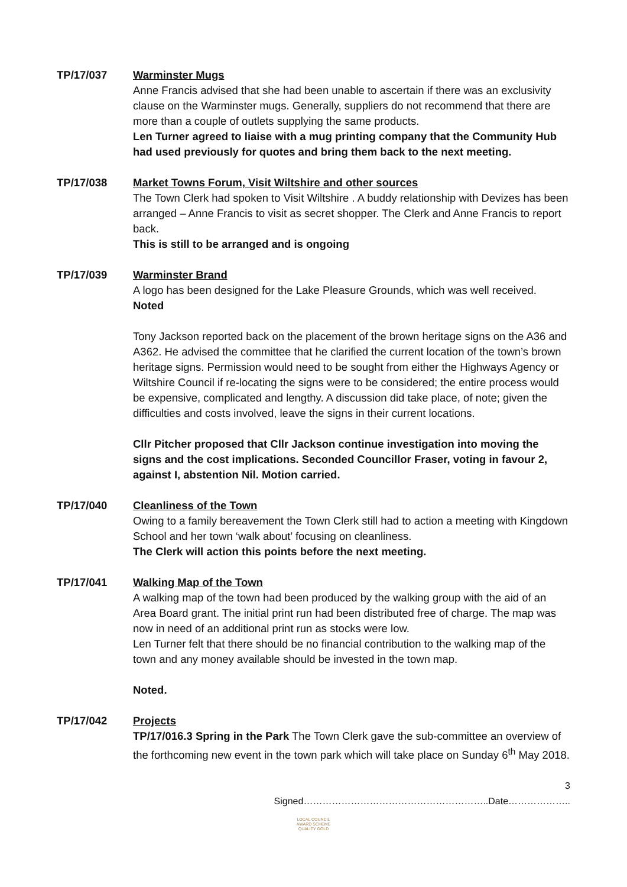TP/17/037 Warminster Mugs
Anne Francis advised that she had been unable to ascertain if there was an exclusivity clause on the Warminster mugs. Generally, suppliers do not recommend that there are more than a couple of outlets supplying the same products.
Len Turner agreed to liaise with a mug printing company that the Community Hub had used previously for quotes and bring them back to the next meeting.
TP/17/038 Market Towns Forum, Visit Wiltshire and other sources
The Town Clerk had spoken to Visit Wiltshire . A buddy relationship with Devizes has been arranged – Anne Francis to visit as secret shopper. The Clerk and Anne Francis to report back.
This is still to be arranged and is ongoing
TP/17/039 Warminster Brand
A logo has been designed for the Lake Pleasure Grounds, which was well received.
Noted
Tony Jackson reported back on the placement of the brown heritage signs on the A36 and A362. He advised the committee that he clarified the current location of the town’s brown heritage signs. Permission would need to be sought from either the Highways Agency or Wiltshire Council if re-locating the signs were to be considered; the entire process would be expensive, complicated and lengthy. A discussion did take place, of note; given the difficulties and costs involved, leave the signs in their current locations.
Cllr Pitcher proposed that Cllr Jackson continue investigation into moving the signs and the cost implications. Seconded Councillor Fraser, voting in favour 2, against I, abstention Nil. Motion carried.
TP/17/040 Cleanliness of the Town
Owing to a family bereavement the Town Clerk still had to action a meeting with Kingdown School and her town ‘walk about’ focusing on cleanliness.
The Clerk will action this points before the next meeting.
TP/17/041 Walking Map of the Town
A walking map of the town had been produced by the walking group with the aid of an Area Board grant. The initial print run had been distributed free of charge. The map was now in need of an additional print run as stocks were low.
Len Turner felt that there should be no financial contribution to the walking map of the town and any money available should be invested in the town map.
Noted.
TP/17/042 Projects
TP/17/016.3 Spring in the Park The Town Clerk gave the sub-committee an overview of the forthcoming new event in the town park which will take place on Sunday 6<sup>th</sup> May 2018.
3
Signed…………………………………………………..Date………………..
LOCAL COUNCIL
AWARD SCHEME
QUALITY GOLD